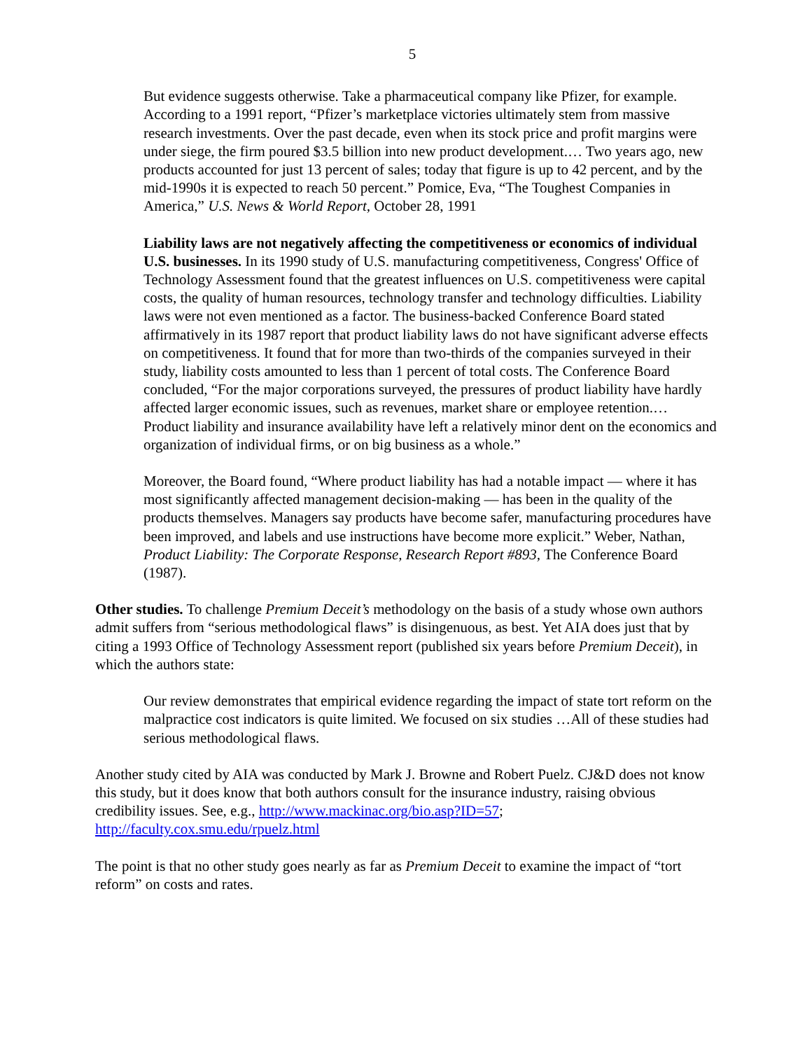5
But evidence suggests otherwise. Take a pharmaceutical company like Pfizer, for example. According to a 1991 report, “Pfizer’s marketplace victories ultimately stem from massive research investments. Over the past decade, even when its stock price and profit margins were under siege, the firm poured $3.5 billion into new product development.… Two years ago, new products accounted for just 13 percent of sales; today that figure is up to 42 percent, and by the mid-1990s it is expected to reach 50 percent.” Pomice, Eva, “The Toughest Companies in America,” U.S. News & World Report, October 28, 1991
Liability laws are not negatively affecting the competitiveness or economics of individual U.S. businesses. In its 1990 study of U.S. manufacturing competitiveness, Congress' Office of Technology Assessment found that the greatest influences on U.S. competitiveness were capital costs, the quality of human resources, technology transfer and technology difficulties. Liability laws were not even mentioned as a factor. The business-backed Conference Board stated affirmatively in its 1987 report that product liability laws do not have significant adverse effects on competitiveness. It found that for more than two-thirds of the companies surveyed in their study, liability costs amounted to less than 1 percent of total costs. The Conference Board concluded, “For the major corporations surveyed, the pressures of product liability have hardly affected larger economic issues, such as revenues, market share or employee retention.… Product liability and insurance availability have left a relatively minor dent on the economics and organization of individual firms, or on big business as a whole.”
Moreover, the Board found, “Where product liability has had a notable impact — where it has most significantly affected management decision-making — has been in the quality of the products themselves. Managers say products have become safer, manufacturing procedures have been improved, and labels and use instructions have become more explicit.” Weber, Nathan, Product Liability: The Corporate Response, Research Report #893, The Conference Board (1987).
Other studies. To challenge Premium Deceit’s methodology on the basis of a study whose own authors admit suffers from “serious methodological flaws” is disingenuous, as best. Yet AIA does just that by citing a 1993 Office of Technology Assessment report (published six years before Premium Deceit), in which the authors state:
Our review demonstrates that empirical evidence regarding the impact of state tort reform on the malpractice cost indicators is quite limited. We focused on six studies …All of these studies had serious methodological flaws.
Another study cited by AIA was conducted by Mark J. Browne and Robert Puelz. CJ&D does not know this study, but it does know that both authors consult for the insurance industry, raising obvious credibility issues. See, e.g., http://www.mackinac.org/bio.asp?ID=57; http://faculty.cox.smu.edu/rpuelz.html
The point is that no other study goes nearly as far as Premium Deceit to examine the impact of “tort reform” on costs and rates.